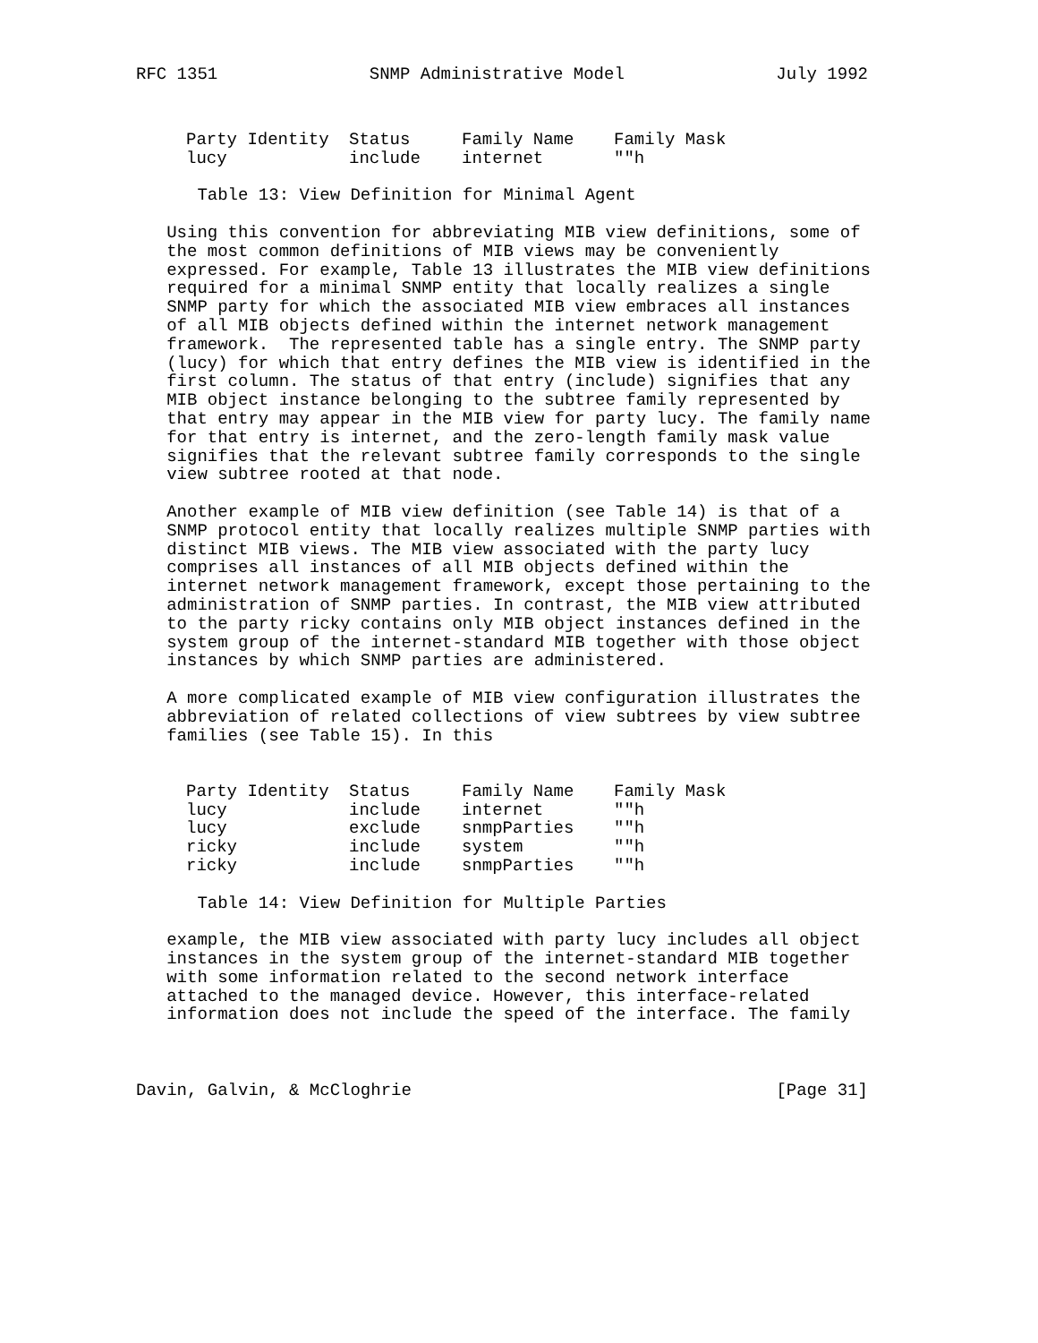RFC 1351 SNMP Administrative Model July 1992
| Party Identity | Status | Family Name | Family Mask |
| --- | --- | --- | --- |
| lucy | include | internet | ""h |
      Table 13: View Definition for Minimal Agent

   Using this convention for abbreviating MIB view definitions, some of
   the most common definitions of MIB views may be conveniently
   expressed. For example, Table 13 illustrates the MIB view definitions
   required for a minimal SNMP entity that locally realizes a single
   SNMP party for which the associated MIB view embraces all instances
   of all MIB objects defined within the internet network management
   framework.  The represented table has a single entry. The SNMP party
   (lucy) for which that entry defines the MIB view is identified in the
   first column. The status of that entry (include) signifies that any
   MIB object instance belonging to the subtree family represented by
   that entry may appear in the MIB view for party lucy. The family name
   for that entry is internet, and the zero-length family mask value
   signifies that the relevant subtree family corresponds to the single
   view subtree rooted at that node.

   Another example of MIB view definition (see Table 14) is that of a
   SNMP protocol entity that locally realizes multiple SNMP parties with
   distinct MIB views. The MIB view associated with the party lucy
   comprises all instances of all MIB objects defined within the
   internet network management framework, except those pertaining to the
   administration of SNMP parties. In contrast, the MIB view attributed
   to the party ricky contains only MIB object instances defined in the
   system group of the internet-standard MIB together with those object
   instances by which SNMP parties are administered.

   A more complicated example of MIB view configuration illustrates the
   abbreviation of related collections of view subtrees by view subtree
   families (see Table 15). In this
| Party Identity | Status | Family Name | Family Mask |
| --- | --- | --- | --- |
| lucy | include | internet | ""h |
| lucy | exclude | snmpParties | ""h |
| ricky | include | system | ""h |
| ricky | include | snmpParties | ""h |
      Table 14: View Definition for Multiple Parties

   example, the MIB view associated with party lucy includes all object
   instances in the system group of the internet-standard MIB together
   with some information related to the second network interface
   attached to the managed device. However, this interface-related
   information does not include the speed of the interface. The family
Davin, Galvin, & McCloghrie [Page 31]